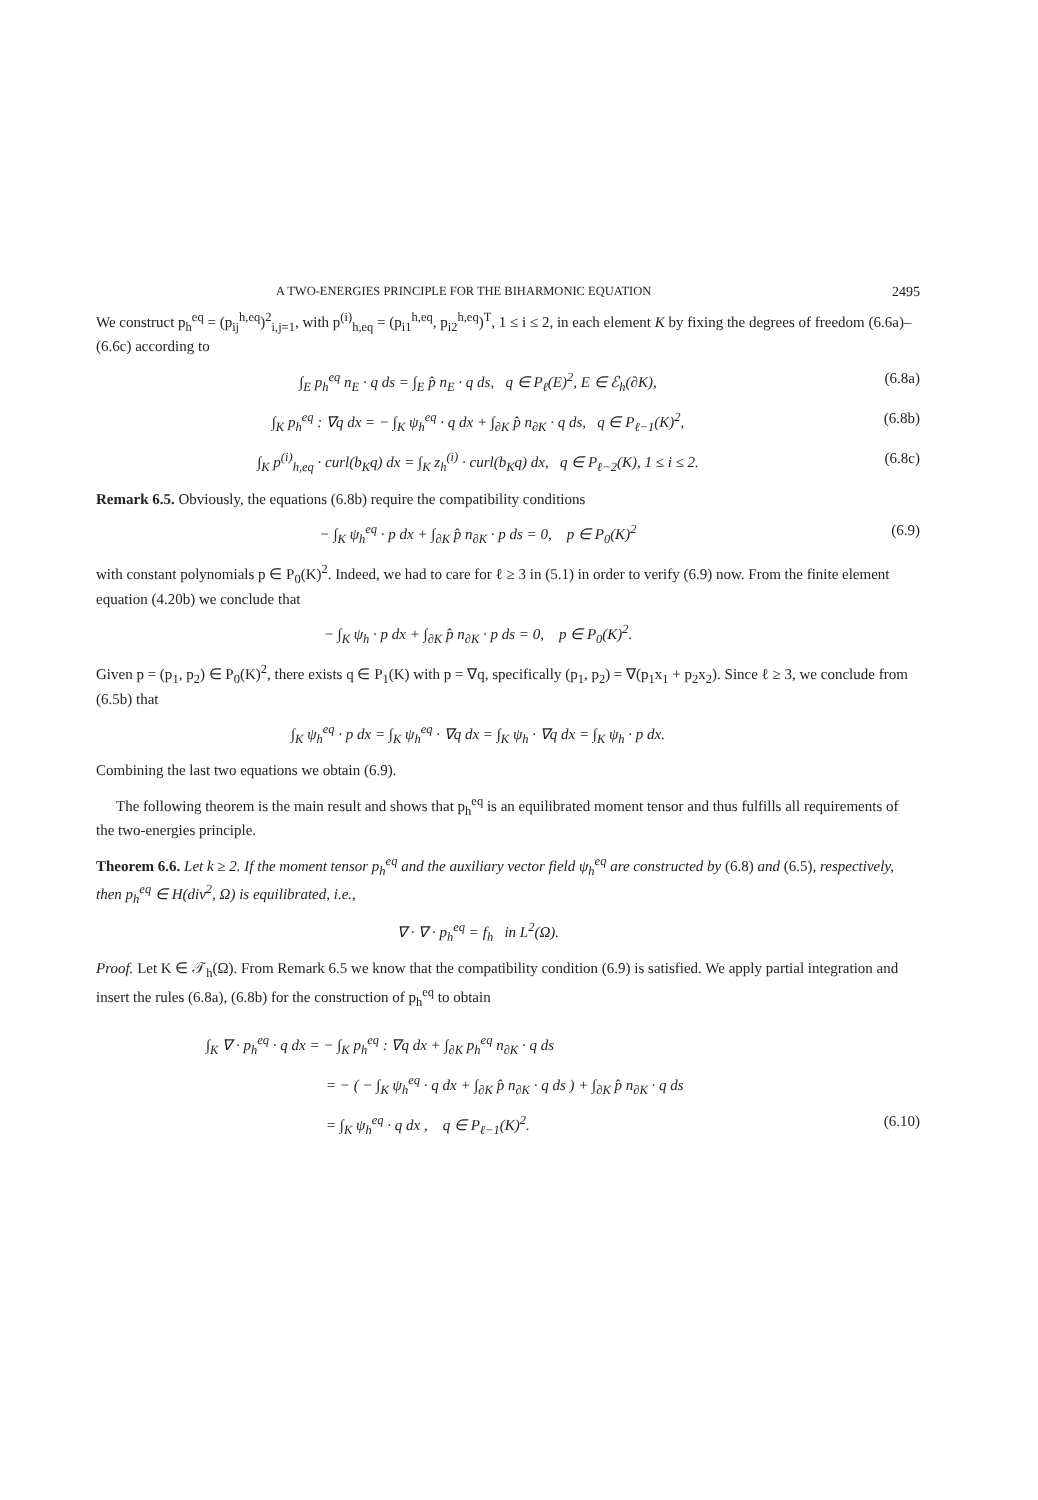A TWO-ENERGIES PRINCIPLE FOR THE BIHARMONIC EQUATION 2495
We construct p<sub>h</sub><sup>eq</sup> = (p<sub>ij</sub><sup>h,eq</sup>)<sup>2</sup><sub>i,j=1</sub>, with p<sup>(i)</sup><sub>h,eq</sub> = (p<sub>i1</sub><sup>h,eq</sup>, p<sub>i2</sub><sup>h,eq</sup>)<sup>T</sup>, 1 ≤ i ≤ 2, in each element K by fixing the degrees of freedom (6.6a)–(6.6c) according to
∫<sub>E</sub> p<sub>h</sub><sup>eq</sup> n<sub>E</sub> · q ds = ∫<sub>E</sub> p̂ n<sub>E</sub> · q ds, q ∈ P<sub>ℓ</sub>(E)<sup>2</sup>, E ∈ ℰ<sub>h</sub>(∂K), (6.8a)
∫<sub>K</sub> p<sub>h</sub><sup>eq</sup> : ∇q dx = − ∫<sub>K</sub> ψ<sub>h</sub><sup>eq</sup> · q dx + ∫<sub>∂K</sub> p̂ n<sub>∂K</sub> · q ds, q ∈ P<sub>ℓ−1</sub>(K)<sup>2</sup>, (6.8b)
∫<sub>K</sub> p<sup>(i)</sup><sub>h,eq</sub> · curl(b<sub>K</sub>q) dx = ∫<sub>K</sub> z<sub>h</sub><sup>(i)</sup> · curl(b<sub>K</sub>q) dx, q ∈ P<sub>ℓ−2</sub>(K), 1 ≤ i ≤ 2. (6.8c)
Remark 6.5. Obviously, the equations (6.8b) require the compatibility conditions
− ∫<sub>K</sub> ψ<sub>h</sub><sup>eq</sup> · p dx + ∫<sub>∂K</sub> p̂ n<sub>∂K</sub> · p ds = 0, p ∈ P<sub>0</sub>(K)<sup>2</sup> (6.9)
with constant polynomials p ∈ P<sub>0</sub>(K)<sup>2</sup>. Indeed, we had to care for ℓ ≥ 3 in (5.1) in order to verify (6.9) now. From the finite element equation (4.20b) we conclude that
− ∫<sub>K</sub> ψ<sub>h</sub> · p dx + ∫<sub>∂K</sub> p̂ n<sub>∂K</sub> · p ds = 0, p ∈ P<sub>0</sub>(K)<sup>2</sup>.
Given p = (p<sub>1</sub>, p<sub>2</sub>) ∈ P<sub>0</sub>(K)<sup>2</sup>, there exists q ∈ P<sub>1</sub>(K) with p = ∇q, specifically (p<sub>1</sub>, p<sub>2</sub>) = ∇(p<sub>1</sub>x<sub>1</sub> + p<sub>2</sub>x<sub>2</sub>). Since ℓ ≥ 3, we conclude from (6.5b) that
∫<sub>K</sub> ψ<sub>h</sub><sup>eq</sup> · p dx = ∫<sub>K</sub> ψ<sub>h</sub><sup>eq</sup> · ∇q dx = ∫<sub>K</sub> ψ<sub>h</sub> · ∇q dx = ∫<sub>K</sub> ψ<sub>h</sub> · p dx.
Combining the last two equations we obtain (6.9).
The following theorem is the main result and shows that p<sub>h</sub><sup>eq</sup> is an equilibrated moment tensor and thus fulfills all requirements of the two-energies principle.
Theorem 6.6. Let k ≥ 2. If the moment tensor p<sub>h</sub><sup>eq</sup> and the auxiliary vector field ψ<sub>h</sub><sup>eq</sup> are constructed by (6.8) and (6.5), respectively, then p<sub>h</sub><sup>eq</sup> ∈ H(div<sup>2</sup>, Ω) is equilibrated, i.e.,
∇ · ∇ · p<sub>h</sub><sup>eq</sup> = f<sub>h</sub> in L<sup>2</sup>(Ω).
Proof. Let K ∈ 𝒯<sub>h</sub>(Ω). From Remark 6.5 we know that the compatibility condition (6.9) is satisfied. We apply partial integration and insert the rules (6.8a), (6.8b) for the construction of p<sub>h</sub><sup>eq</sup> to obtain
∫<sub>K</sub> ∇ · p<sub>h</sub><sup>eq</sup> · q dx = − ∫<sub>K</sub> p<sub>h</sub><sup>eq</sup> : ∇q dx + ∫<sub>∂K</sub> p<sub>h</sub><sup>eq</sup> n<sub>∂K</sub> · q ds
= − ( − ∫<sub>K</sub> ψ<sub>h</sub><sup>eq</sup> · q dx + ∫<sub>∂K</sub> p̂ n<sub>∂K</sub> · q ds ) + ∫<sub>∂K</sub> p̂ n<sub>∂K</sub> · q ds
= ∫<sub>K</sub> ψ<sub>h</sub><sup>eq</sup> · q dx , q ∈ P<sub>ℓ−1</sub>(K)<sup>2</sup>. (6.10)